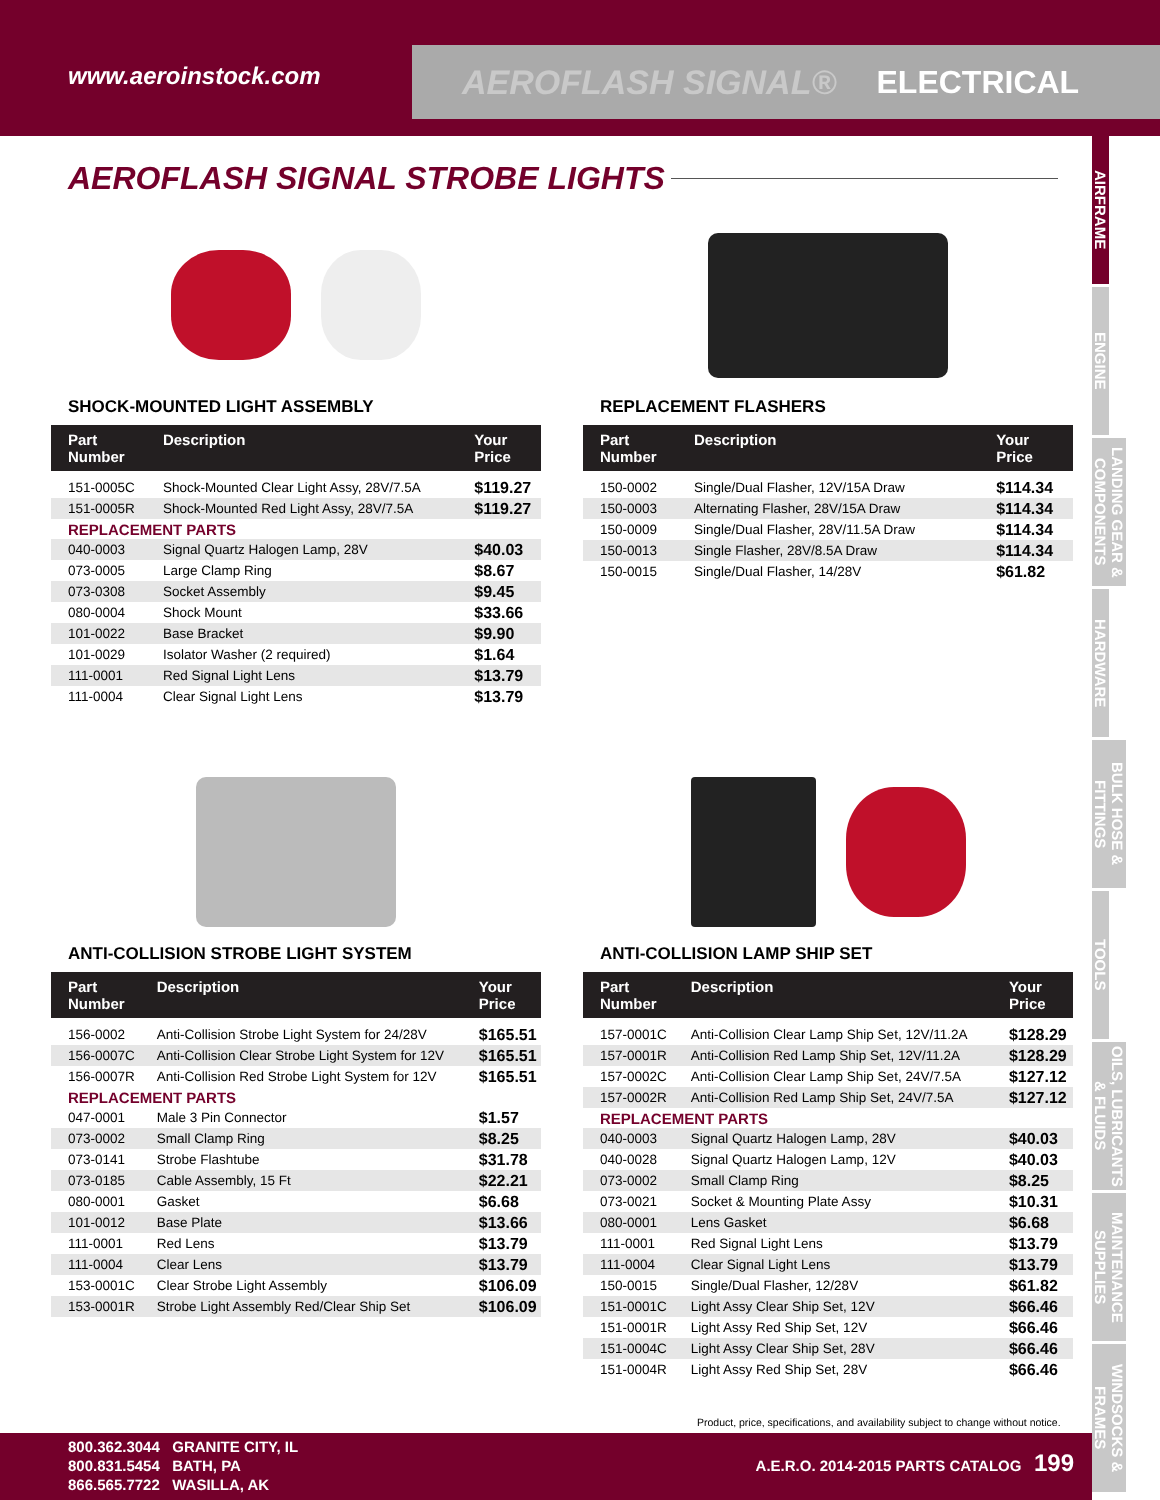www.aeroinstock.com
AEROFLASH SIGNAL® ELECTRICAL
AIRFRAME
ENGINE
LANDING GEAR & COMPONENTS
HARDWARE
BULK HOSE & FITTINGS
TOOLS
OILS, LUBRICANTS & FLUIDS
MAINTENANCE SUPPLIES
WINDSOCKS & FRAMES
AEROFLASH SIGNAL STROBE LIGHTS
SHOCK-MOUNTED LIGHT ASSEMBLY
| Part Number | Description | Your Price |
| --- | --- | --- |
| 151-0005C | Shock-Mounted Clear Light Assy, 28V/7.5A | $119.27 |
| 151-0005R | Shock-Mounted Red Light Assy, 28V/7.5A | $119.27 |
| REPLACEMENT PARTS | | |
| 040-0003 | Signal Quartz Halogen Lamp, 28V | $40.03 |
| 073-0005 | Large Clamp Ring | $8.67 |
| 073-0308 | Socket Assembly | $9.45 |
| 080-0004 | Shock Mount | $33.66 |
| 101-0022 | Base Bracket | $9.90 |
| 101-0029 | Isolator Washer (2 required) | $1.64 |
| 111-0001 | Red Signal Light Lens | $13.79 |
| 111-0004 | Clear Signal Light Lens | $13.79 |
REPLACEMENT FLASHERS
| Part Number | Description | Your Price |
| --- | --- | --- |
| 150-0002 | Single/Dual Flasher, 12V/15A Draw | $114.34 |
| 150-0003 | Alternating Flasher, 28V/15A Draw | $114.34 |
| 150-0009 | Single/Dual Flasher, 28V/11.5A Draw | $114.34 |
| 150-0013 | Single Flasher, 28V/8.5A Draw | $114.34 |
| 150-0015 | Single/Dual Flasher, 14/28V | $61.82 |
ANTI-COLLISION STROBE LIGHT SYSTEM
| Part Number | Description | Your Price |
| --- | --- | --- |
| 156-0002 | Anti-Collision Strobe Light System for 24/28V | $165.51 |
| 156-0007C | Anti-Collision Clear Strobe Light System for 12V | $165.51 |
| 156-0007R | Anti-Collision Red Strobe Light System for 12V | $165.51 |
| REPLACEMENT PARTS | | |
| 047-0001 | Male 3 Pin Connector | $1.57 |
| 073-0002 | Small Clamp Ring | $8.25 |
| 073-0141 | Strobe Flashtube | $31.78 |
| 073-0185 | Cable Assembly, 15 Ft | $22.21 |
| 080-0001 | Gasket | $6.68 |
| 101-0012 | Base Plate | $13.66 |
| 111-0001 | Red Lens | $13.79 |
| 111-0004 | Clear Lens | $13.79 |
| 153-0001C | Clear Strobe Light Assembly | $106.09 |
| 153-0001R | Strobe Light Assembly Red/Clear Ship Set | $106.09 |
ANTI-COLLISION LAMP SHIP SET
| Part Number | Description | Your Price |
| --- | --- | --- |
| 157-0001C | Anti-Collision Clear Lamp Ship Set, 12V/11.2A | $128.29 |
| 157-0001R | Anti-Collision Red Lamp Ship Set, 12V/11.2A | $128.29 |
| 157-0002C | Anti-Collision Clear Lamp Ship Set, 24V/7.5A | $127.12 |
| 157-0002R | Anti-Collision Red Lamp Ship Set, 24V/7.5A | $127.12 |
| REPLACEMENT PARTS | | |
| 040-0003 | Signal Quartz Halogen Lamp, 28V | $40.03 |
| 040-0028 | Signal Quartz Halogen Lamp, 12V | $40.03 |
| 073-0002 | Small Clamp Ring | $8.25 |
| 073-0021 | Socket & Mounting Plate Assy | $10.31 |
| 080-0001 | Lens Gasket | $6.68 |
| 111-0001 | Red Signal Light Lens | $13.79 |
| 111-0004 | Clear Signal Light Lens | $13.79 |
| 150-0015 | Single/Dual Flasher, 12/28V | $61.82 |
| 151-0001C | Light Assy Clear Ship Set, 12V | $66.46 |
| 151-0001R | Light Assy Red Ship Set, 12V | $66.46 |
| 151-0004C | Light Assy Clear Ship Set, 28V | $66.46 |
| 151-0004R | Light Assy Red Ship Set, 28V | $66.46 |
Product, price, specifications, and availability subject to change without notice.
800.362.3044 GRANITE CITY, IL
800.831.5454 BATH, PA
866.565.7722 WASILLA, AK
A.E.R.O. 2014-2015 PARTS CATALOG 199